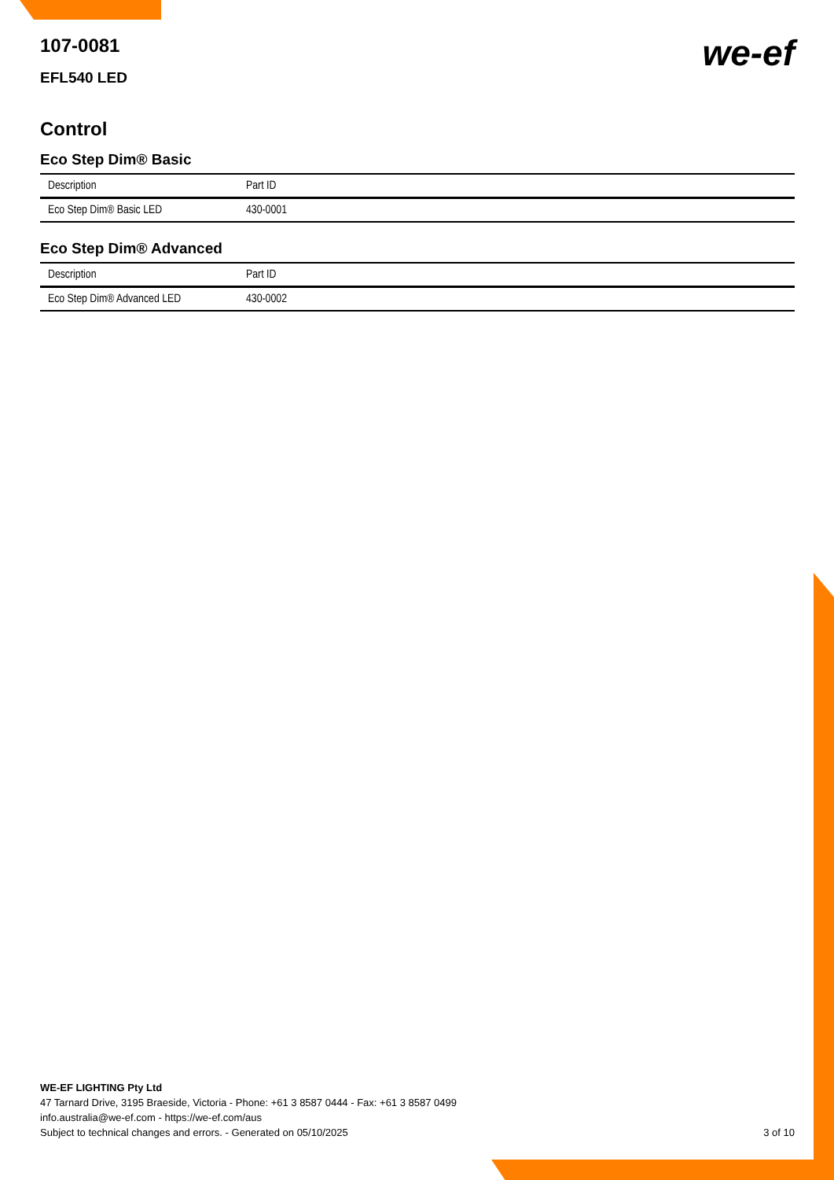we-ef
107-0081
EFL540 LED
Control
Eco Step Dim® Basic
| Description | Part ID |
| --- | --- |
| Eco Step Dim® Basic LED | 430-0001 |
Eco Step Dim® Advanced
| Description | Part ID |
| --- | --- |
| Eco Step Dim® Advanced LED | 430-0002 |
WE-EF LIGHTING Pty Ltd
47 Tarnard Drive, 3195 Braeside, Victoria - Phone: +61 3 8587 0444 - Fax: +61 3 8587 0499
info.australia@we-ef.com - https://we-ef.com/aus
Subject to technical changes and errors. - Generated on 05/10/2025 3 of 10